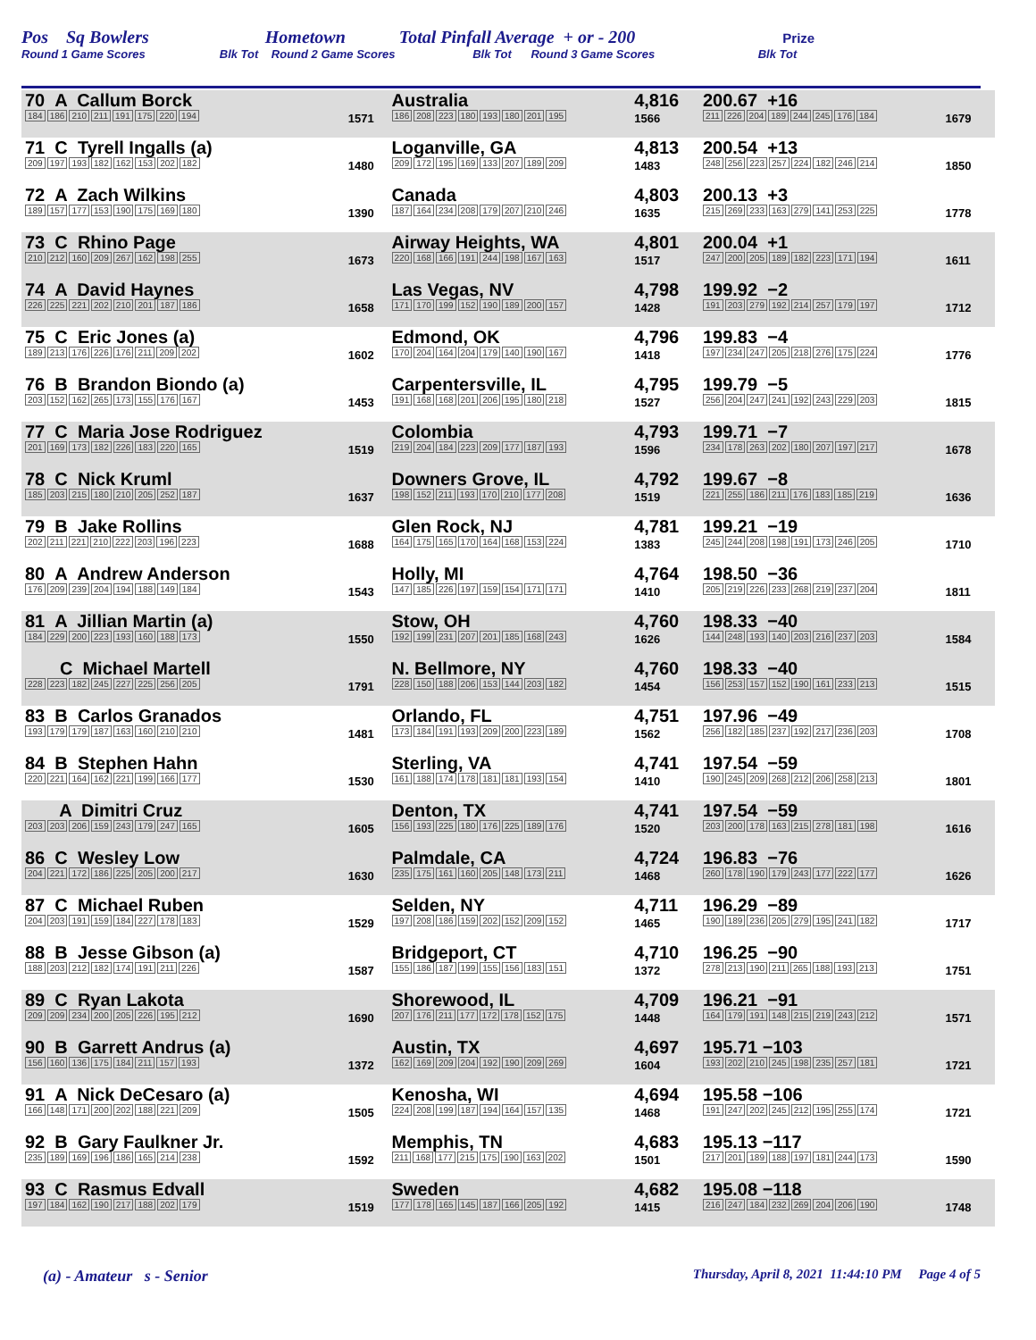Pos Sq Bowlers Hometown Total Pinfall Average + or - 200 Prize
Round 1 Game Scores Blk Tot Round 2 Game Scores Blk Tot Round 3 Game Scores Blk Tot
| 70 A Callum Borck 184 186 210 211 191 175 220 194 | 1571 | Australia 186 208 223 180 193 180 201 195 | 4,816 1566 | 200.67 +16 211 226 204 189 244 245 176 184 | 1679 | |
| 71 C Tyrell Ingalls (a) 209 197 193 182 162 153 202 182 | 1480 | Loganville, GA 209 172 195 169 133 207 189 209 | 4,813 1483 | 200.54 +13 248 256 223 257 224 182 246 214 | 1850 | |
| 72 A Zach Wilkins 189 157 177 153 190 175 169 180 | 1390 | Canada 187 164 234 208 179 207 210 246 | 4,803 1635 | 200.13 +3 215 269 233 163 279 141 253 225 | 1778 | |
| 73 C Rhino Page 210 212 160 209 267 162 198 255 | 1673 | Airway Heights, WA 220 168 166 191 244 198 167 163 | 4,801 1517 | 200.04 +1 247 200 205 189 182 223 171 194 | 1611 | |
| 74 A David Haynes 226 225 221 202 210 201 187 186 | 1658 | Las Vegas, NV 171 170 199 152 190 189 200 157 | 4,798 1428 | 199.92 −2 191 203 279 192 214 257 179 197 | 1712 | |
| 75 C Eric Jones (a) 189 213 176 226 176 211 209 202 | 1602 | Edmond, OK 170 204 164 204 179 140 190 167 | 4,796 1418 | 199.83 −4 197 234 247 205 218 276 175 224 | 1776 | |
| 76 B Brandon Biondo (a) 203 152 162 265 173 155 176 167 | 1453 | Carpentersville, IL 191 168 168 201 206 195 180 218 | 4,795 1527 | 199.79 −5 256 204 247 241 192 243 229 203 | 1815 | |
| 77 C Maria Jose Rodriguez 201 169 173 182 226 183 220 165 | 1519 | Colombia 219 204 184 223 209 177 187 193 | 4,793 1596 | 199.71 −7 234 178 263 202 180 207 197 217 | 1678 | |
| 78 C Nick Kruml 185 203 215 180 210 205 252 187 | 1637 | Downers Grove, IL 198 152 211 193 170 210 177 208 | 4,792 1519 | 199.67 −8 221 255 186 211 176 183 185 219 | 1636 | |
| 79 B Jake Rollins 202 211 221 210 222 203 196 223 | 1688 | Glen Rock, NJ 164 175 165 170 164 168 153 224 | 4,781 1383 | 199.21 −19 245 244 208 198 191 173 246 205 | 1710 | |
| 80 A Andrew Anderson 176 209 239 204 194 188 149 184 | 1543 | Holly, MI 147 185 226 197 159 154 171 171 | 4,764 1410 | 198.50 −36 205 219 226 233 268 219 237 204 | 1811 | |
| 81 A Jillian Martin (a) 184 229 200 223 193 160 188 173 | 1550 | Stow, OH 192 199 231 207 201 185 168 243 | 4,760 1626 | 198.33 −40 144 248 193 140 203 216 237 203 | 1584 | |
| C Michael Martell 228 223 182 245 227 225 256 205 | 1791 | N. Bellmore, NY 228 150 188 206 153 144 203 182 | 4,760 1454 | 198.33 −40 156 253 157 152 190 161 233 213 | 1515 | |
| 83 B Carlos Granados 193 179 179 187 163 160 210 210 | 1481 | Orlando, FL 173 184 191 193 209 200 223 189 | 4,751 1562 | 197.96 −49 256 182 185 237 192 217 236 203 | 1708 | |
| 84 B Stephen Hahn 220 221 164 162 221 199 166 177 | 1530 | Sterling, VA 161 188 174 178 181 181 193 154 | 4,741 1410 | 197.54 −59 190 245 209 268 212 206 258 213 | 1801 | |
| A Dimitri Cruz 203 203 206 159 243 179 247 165 | 1605 | Denton, TX 156 193 225 180 176 225 189 176 | 4,741 1520 | 197.54 −59 203 200 178 163 215 278 181 198 | 1616 | |
| 86 C Wesley Low 204 221 172 186 225 205 200 217 | 1630 | Palmdale, CA 235 175 161 160 205 148 173 211 | 4,724 1468 | 196.83 −76 260 178 190 179 243 177 222 177 | 1626 | |
| 87 C Michael Ruben 204 203 191 159 184 227 178 183 | 1529 | Selden, NY 197 208 186 159 202 152 209 152 | 4,711 1465 | 196.29 −89 190 189 236 205 279 195 241 182 | 1717 | |
| 88 B Jesse Gibson (a) 188 203 212 182 174 191 211 226 | 1587 | Bridgeport, CT 155 186 187 199 155 156 183 151 | 4,710 1372 | 196.25 −90 278 213 190 211 265 188 193 213 | 1751 | |
| 89 C Ryan Lakota 209 209 234 200 205 226 195 212 | 1690 | Shorewood, IL 207 176 211 177 172 178 152 175 | 4,709 1448 | 196.21 −91 164 179 191 148 215 219 243 212 | 1571 | |
| 90 B Garrett Andrus (a) 156 160 136 175 184 211 157 193 | 1372 | Austin, TX 162 169 209 204 192 190 209 269 | 4,697 1604 | 195.71 −103 193 202 210 245 198 235 257 181 | 1721 | |
| 91 A Nick DeCesaro (a) 166 148 171 200 202 188 221 209 | 1505 | Kenosha, WI 224 208 199 187 194 164 157 135 | 4,694 1468 | 195.58 −106 191 247 202 245 212 195 255 174 | 1721 | |
| 92 B Gary Faulkner Jr. 235 189 169 196 186 165 214 238 | 1592 | Memphis, TN 211 168 177 215 175 190 163 202 | 4,683 1501 | 195.13 −117 217 201 189 188 197 181 244 173 | 1590 | |
| 93 C Rasmus Edvall 197 184 162 190 217 188 202 179 | 1519 | Sweden 177 178 165 145 187 166 205 192 | 4,682 1415 | 195.08 −118 216 247 184 232 269 204 206 190 | 1748 | |
(a) - Amateur s - Senior Thursday, April 8, 2021 11:44:10 PM Page 4 of 5